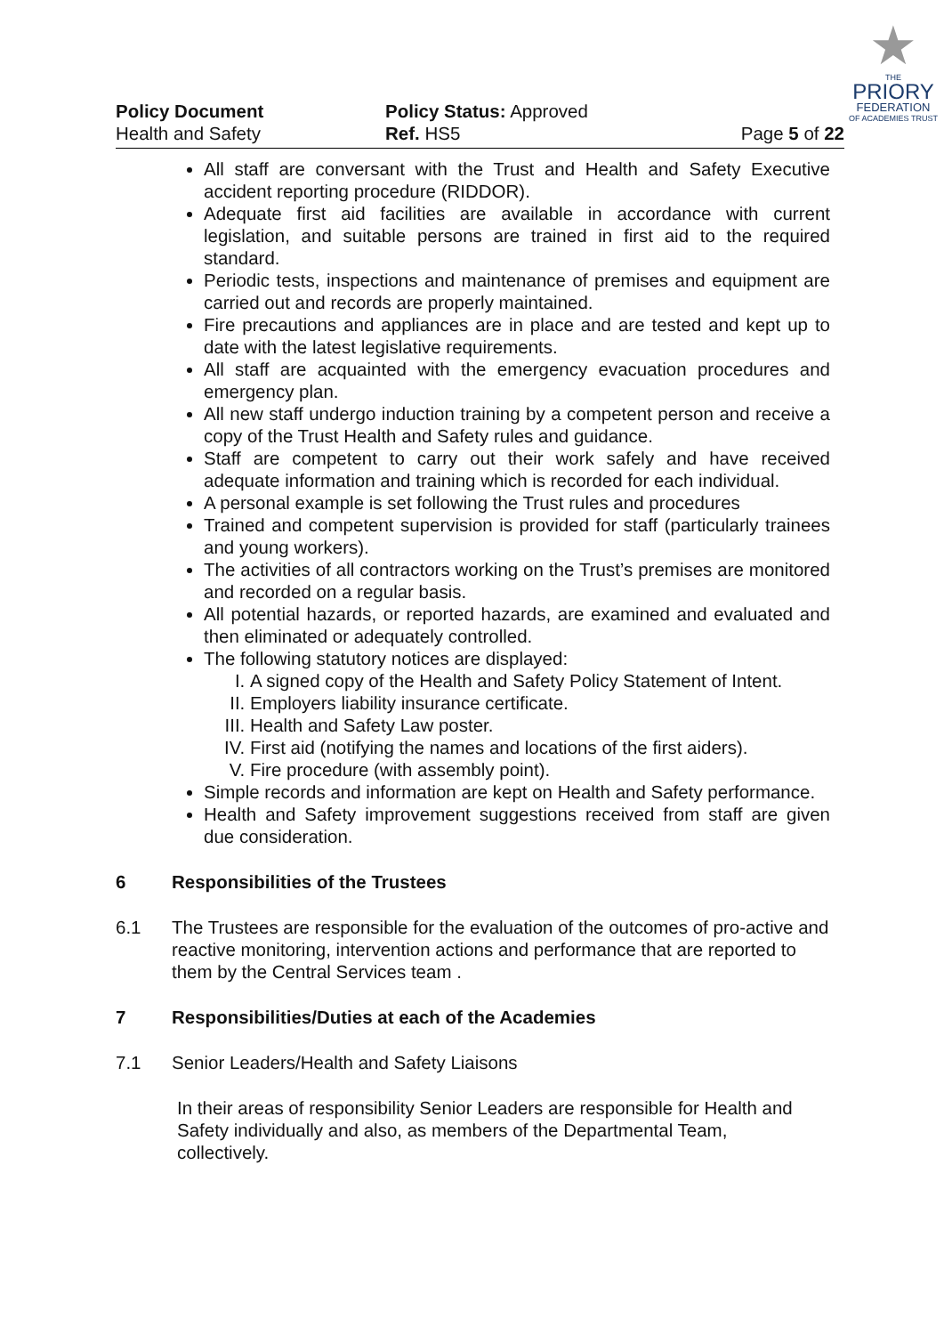★
THE
PRIORY
FEDERATION
OF ACADEMIES TRUST
Policy Document
Health and Safety
Policy Status: Approved
Ref. HS5
Page 5 of 22
All staff are conversant with the Trust and Health and Safety Executive accident reporting procedure (RIDDOR).
Adequate first aid facilities are available in accordance with current legislation, and suitable persons are trained in first aid to the required standard.
Periodic tests, inspections and maintenance of premises and equipment are carried out and records are properly maintained.
Fire precautions and appliances are in place and are tested and kept up to date with the latest legislative requirements.
All staff are acquainted with the emergency evacuation procedures and emergency plan.
All new staff undergo induction training by a competent person and receive a copy of the Trust Health and Safety rules and guidance.
Staff are competent to carry out their work safely and have received adequate information and training which is recorded for each individual.
A personal example is set following the Trust rules and procedures
Trained and competent supervision is provided for staff (particularly trainees and young workers).
The activities of all contractors working on the Trust’s premises are monitored and recorded on a regular basis.
All potential hazards, or reported hazards, are examined and evaluated and then eliminated or adequately controlled.
The following statutory notices are displayed:
I. A signed copy of the Health and Safety Policy Statement of Intent.
II. Employers liability insurance certificate.
III. Health and Safety Law poster.
IV. First aid (notifying the names and locations of the first aiders).
V. Fire procedure (with assembly point).
Simple records and information are kept on Health and Safety performance.
Health and Safety improvement suggestions received from staff are given due consideration.
6 Responsibilities of the Trustees
6.1 The Trustees are responsible for the evaluation of the outcomes of pro-active and reactive monitoring, intervention actions and performance that are reported to them by the Central Services team .
7 Responsibilities/Duties at each of the Academies
7.1 Senior Leaders/Health and Safety Liaisons
In their areas of responsibility Senior Leaders are responsible for Health and Safety individually and also, as members of the Departmental Team, collectively.